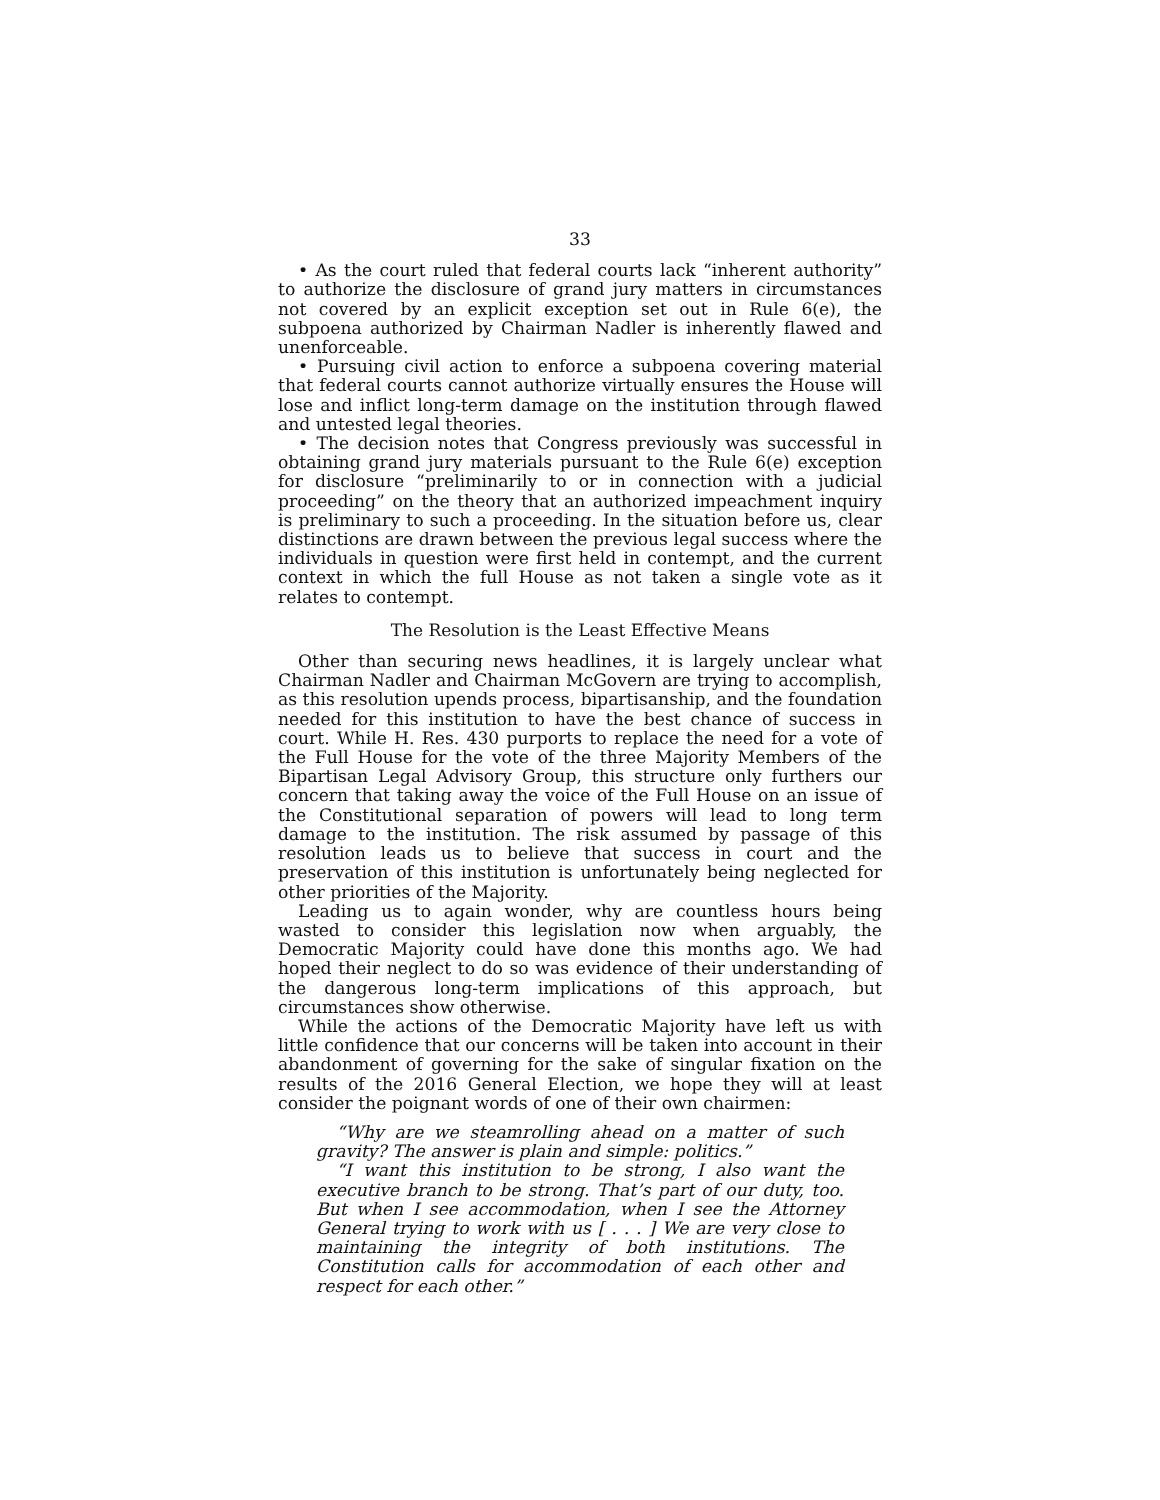33
• As the court ruled that federal courts lack “inherent authority” to authorize the disclosure of grand jury matters in circumstances not covered by an explicit exception set out in Rule 6(e), the subpoena authorized by Chairman Nadler is inherently flawed and unenforceable.
• Pursuing civil action to enforce a subpoena covering material that federal courts cannot authorize virtually ensures the House will lose and inflict long-term damage on the institution through flawed and untested legal theories.
• The decision notes that Congress previously was successful in obtaining grand jury materials pursuant to the Rule 6(e) exception for disclosure “preliminarily to or in connection with a judicial proceeding” on the theory that an authorized impeachment inquiry is preliminary to such a proceeding. In the situation before us, clear distinctions are drawn between the previous legal success where the individuals in question were first held in contempt, and the current context in which the full House as not taken a single vote as it relates to contempt.
The Resolution is the Least Effective Means
Other than securing news headlines, it is largely unclear what Chairman Nadler and Chairman McGovern are trying to accomplish, as this resolution upends process, bipartisanship, and the foundation needed for this institution to have the best chance of success in court. While H. Res. 430 purports to replace the need for a vote of the Full House for the vote of the three Majority Members of the Bipartisan Legal Advisory Group, this structure only furthers our concern that taking away the voice of the Full House on an issue of the Constitutional separation of powers will lead to long term damage to the institution. The risk assumed by passage of this resolution leads us to believe that success in court and the preservation of this institution is unfortunately being neglected for other priorities of the Majority.
Leading us to again wonder, why are countless hours being wasted to consider this legislation now when arguably, the Democratic Majority could have done this months ago. We had hoped their neglect to do so was evidence of their understanding of the dangerous long-term implications of this approach, but circumstances show otherwise.
While the actions of the Democratic Majority have left us with little confidence that our concerns will be taken into account in their abandonment of governing for the sake of singular fixation on the results of the 2016 General Election, we hope they will at least consider the poignant words of one of their own chairmen:
“Why are we steamrolling ahead on a matter of such gravity? The answer is plain and simple: politics.”
“I want this institution to be strong, I also want the executive branch to be strong. That’s part of our duty, too. But when I see accommodation, when I see the Attorney General trying to work with us [ . . . ] We are very close to maintaining the integrity of both institutions. The Constitution calls for accommodation of each other and respect for each other.”